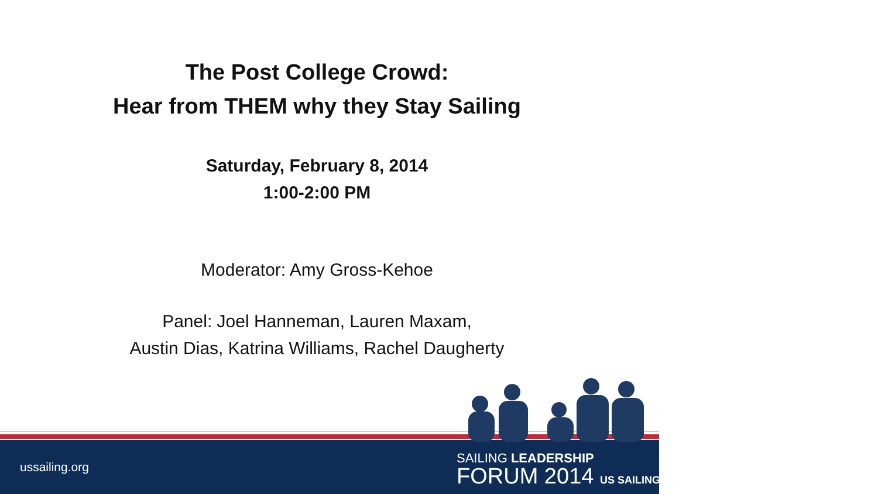The Post College Crowd:
Hear from THEM why they Stay Sailing
Saturday, February 8, 2014
1:00-2:00 PM
Moderator: Amy Gross-Kehoe
Panel: Joel Hanneman, Lauren Maxam,
Austin Dias, Katrina Williams, Rachel Daugherty
ussailing.org
SAILING LEADERSHIP
FORUM 2014 US SAILING